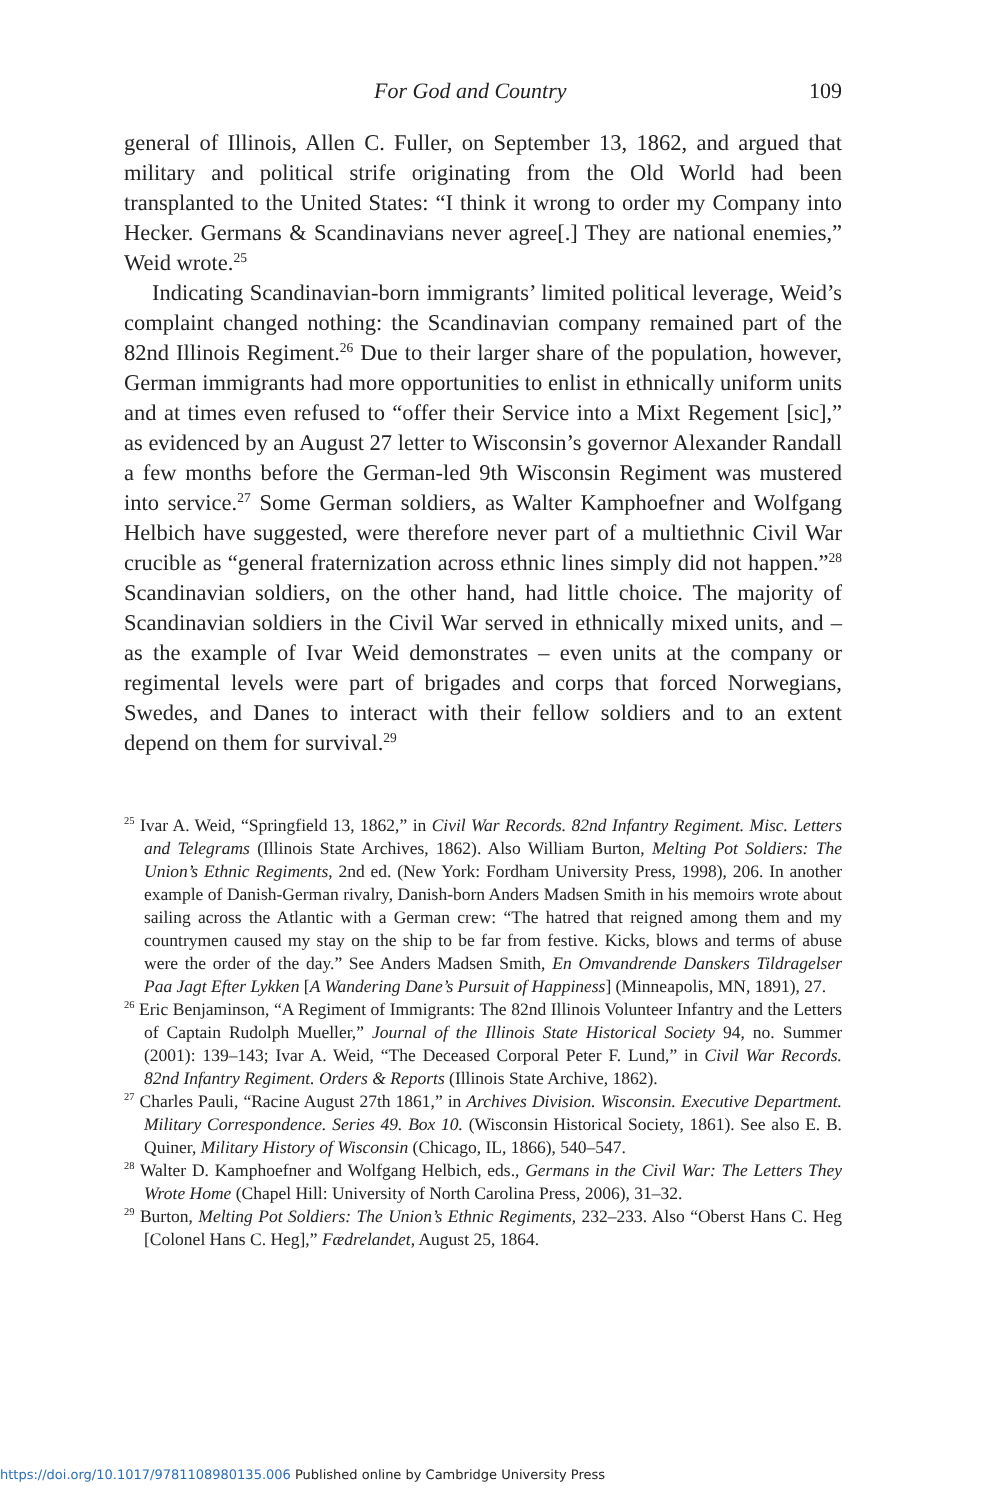For God and Country 109
general of Illinois, Allen C. Fuller, on September 13, 1862, and argued that military and political strife originating from the Old World had been transplanted to the United States: “I think it wrong to order my Company into Hecker. Germans & Scandinavians never agree[.] They are national enemies,” Weid wrote.<sup>25</sup>
Indicating Scandinavian-born immigrants’ limited political leverage, Weid’s complaint changed nothing: the Scandinavian company remained part of the 82nd Illinois Regiment.<sup>26</sup> Due to their larger share of the population, however, German immigrants had more opportunities to enlist in ethnically uniform units and at times even refused to “offer their Service into a Mixt Regement [sic],” as evidenced by an August 27 letter to Wisconsin’s governor Alexander Randall a few months before the German-led 9th Wisconsin Regiment was mustered into service.<sup>27</sup> Some German soldiers, as Walter Kamphoefner and Wolfgang Helbich have suggested, were therefore never part of a multiethnic Civil War crucible as “general fraternization across ethnic lines simply did not happen.”<sup>28</sup> Scandinavian soldiers, on the other hand, had little choice. The majority of Scandinavian soldiers in the Civil War served in ethnically mixed units, and – as the example of Ivar Weid demonstrates – even units at the company or regimental levels were part of brigades and corps that forced Norwegians, Swedes, and Danes to interact with their fellow soldiers and to an extent depend on them for survival.<sup>29</sup>
<sup>25</sup> Ivar A. Weid, “Springfield 13, 1862,” in Civil War Records. 82nd Infantry Regiment. Misc. Letters and Telegrams (Illinois State Archives, 1862). Also William Burton, Melting Pot Soldiers: The Union’s Ethnic Regiments, 2nd ed. (New York: Fordham University Press, 1998), 206. In another example of Danish-German rivalry, Danish-born Anders Madsen Smith in his memoirs wrote about sailing across the Atlantic with a German crew: “The hatred that reigned among them and my countrymen caused my stay on the ship to be far from festive. Kicks, blows and terms of abuse were the order of the day.” See Anders Madsen Smith, En Omvandrende Danskers Tildragelser Paa Jagt Efter Lykken [A Wandering Dane’s Pursuit of Happiness] (Minneapolis, MN, 1891), 27.
<sup>26</sup> Eric Benjaminson, “A Regiment of Immigrants: The 82nd Illinois Volunteer Infantry and the Letters of Captain Rudolph Mueller,” Journal of the Illinois State Historical Society 94, no. Summer (2001): 139–143; Ivar A. Weid, “The Deceased Corporal Peter F. Lund,” in Civil War Records. 82nd Infantry Regiment. Orders & Reports (Illinois State Archive, 1862).
<sup>27</sup> Charles Pauli, “Racine August 27th 1861,” in Archives Division. Wisconsin. Executive Department. Military Correspondence. Series 49. Box 10. (Wisconsin Historical Society, 1861). See also E. B. Quiner, Military History of Wisconsin (Chicago, IL, 1866), 540–547.
<sup>28</sup> Walter D. Kamphoefner and Wolfgang Helbich, eds., Germans in the Civil War: The Letters They Wrote Home (Chapel Hill: University of North Carolina Press, 2006), 31–32.
<sup>29</sup> Burton, Melting Pot Soldiers: The Union’s Ethnic Regiments, 232–233. Also “Oberst Hans C. Heg [Colonel Hans C. Heg],” Fædrelandet, August 25, 1864.
https://doi.org/10.1017/9781108980135.006 Published online by Cambridge University Press